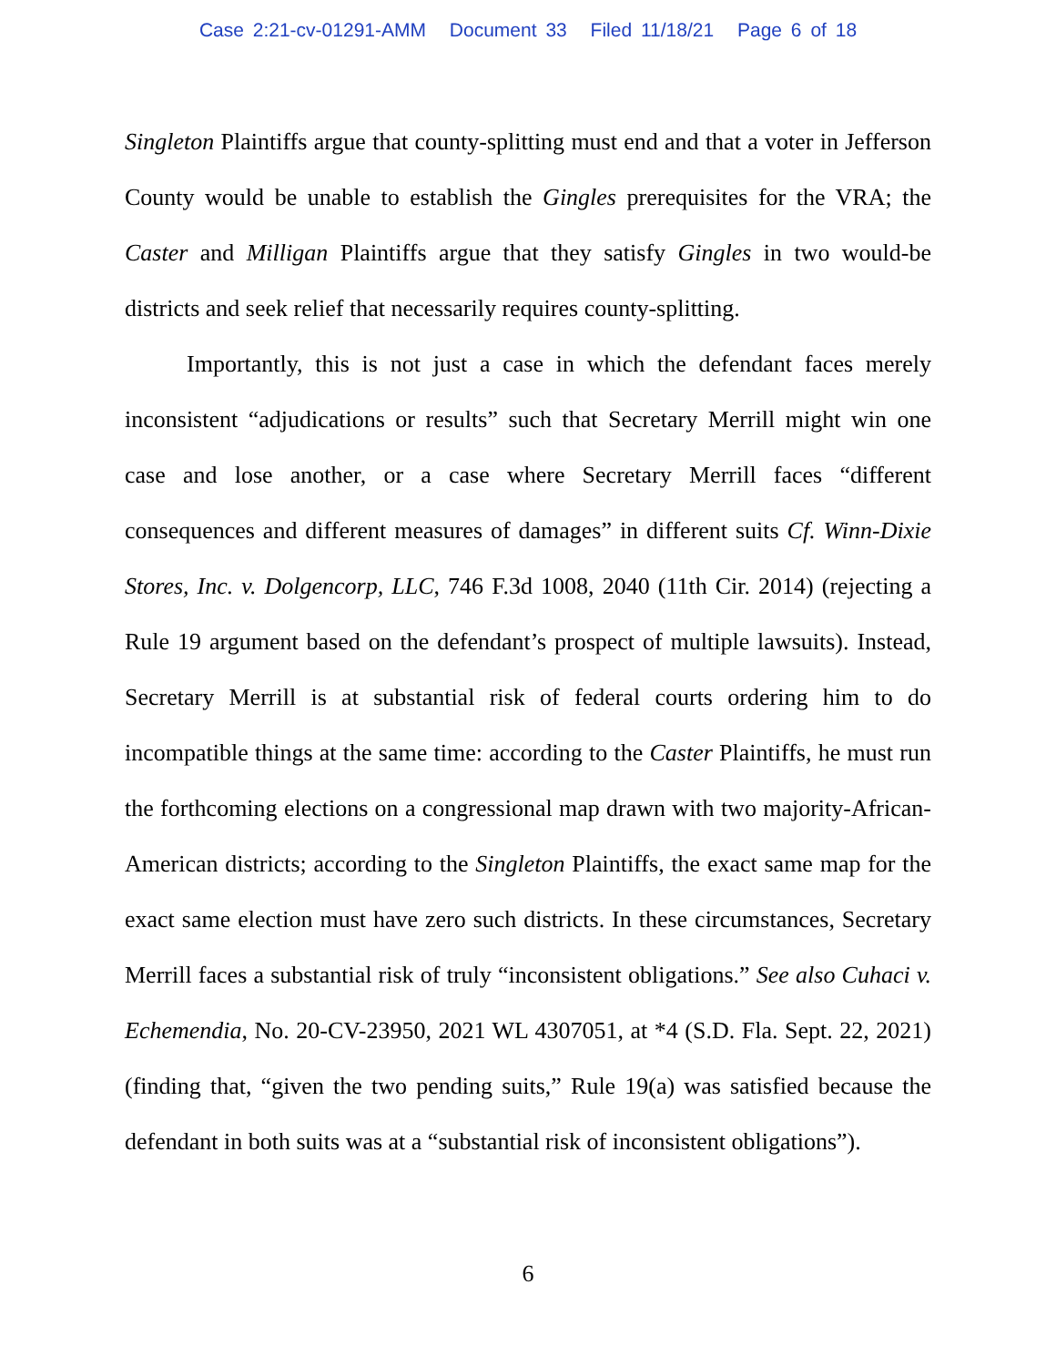Case 2:21-cv-01291-AMM Document 33 Filed 11/18/21 Page 6 of 18
Singleton Plaintiffs argue that county-splitting must end and that a voter in Jefferson County would be unable to establish the Gingles prerequisites for the VRA; the Caster and Milligan Plaintiffs argue that they satisfy Gingles in two would-be districts and seek relief that necessarily requires county-splitting.
Importantly, this is not just a case in which the defendant faces merely inconsistent “adjudications or results” such that Secretary Merrill might win one case and lose another, or a case where Secretary Merrill faces “different consequences and different measures of damages” in different suits Cf. Winn-Dixie Stores, Inc. v. Dolgencorp, LLC, 746 F.3d 1008, 2040 (11th Cir. 2014) (rejecting a Rule 19 argument based on the defendant’s prospect of multiple lawsuits). Instead, Secretary Merrill is at substantial risk of federal courts ordering him to do incompatible things at the same time: according to the Caster Plaintiffs, he must run the forthcoming elections on a congressional map drawn with two majority-African-American districts; according to the Singleton Plaintiffs, the exact same map for the exact same election must have zero such districts. In these circumstances, Secretary Merrill faces a substantial risk of truly “inconsistent obligations.” See also Cuhaci v. Echemendia, No. 20-CV-23950, 2021 WL 4307051, at *4 (S.D. Fla. Sept. 22, 2021) (finding that, “given the two pending suits,” Rule 19(a) was satisfied because the defendant in both suits was at a “substantial risk of inconsistent obligations”).
6